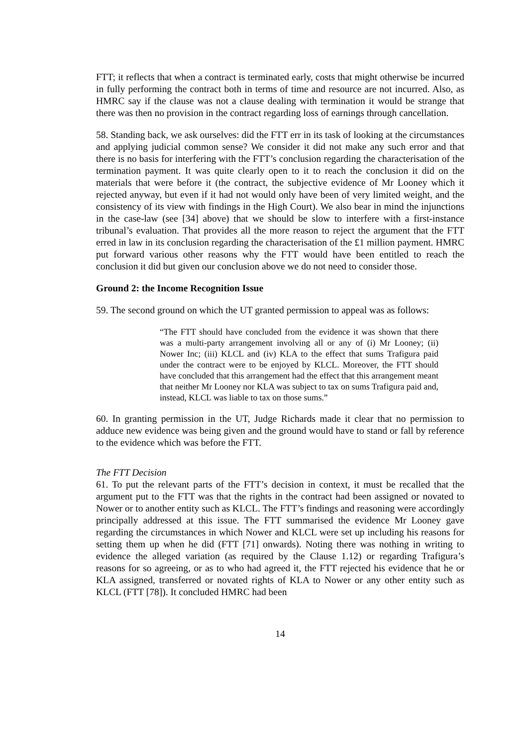FTT; it reflects that when a contract is terminated early, costs that might otherwise be incurred in fully performing the contract both in terms of time and resource are not incurred. Also, as HMRC say if the clause was not a clause dealing with termination it would be strange that there was then no provision in the contract regarding loss of earnings through cancellation.
58. Standing back, we ask ourselves: did the FTT err in its task of looking at the circumstances and applying judicial common sense? We consider it did not make any such error and that there is no basis for interfering with the FTT’s conclusion regarding the characterisation of the termination payment. It was quite clearly open to it to reach the conclusion it did on the materials that were before it (the contract, the subjective evidence of Mr Looney which it rejected anyway, but even if it had not would only have been of very limited weight, and the consistency of its view with findings in the High Court). We also bear in mind the injunctions in the case-law (see [34] above) that we should be slow to interfere with a first-instance tribunal’s evaluation. That provides all the more reason to reject the argument that the FTT erred in law in its conclusion regarding the characterisation of the £1 million payment. HMRC put forward various other reasons why the FTT would have been entitled to reach the conclusion it did but given our conclusion above we do not need to consider those.
Ground 2: the Income Recognition Issue
59. The second ground on which the UT granted permission to appeal was as follows:
“The FTT should have concluded from the evidence it was shown that there was a multi-party arrangement involving all or any of (i) Mr Looney; (ii) Nower Inc; (iii) KLCL and (iv) KLA to the effect that sums Trafigura paid under the contract were to be enjoyed by KLCL. Moreover, the FTT should have concluded that this arrangement had the effect that this arrangement meant that neither Mr Looney nor KLA was subject to tax on sums Trafigura paid and, instead, KLCL was liable to tax on those sums.”
60. In granting permission in the UT, Judge Richards made it clear that no permission to adduce new evidence was being given and the ground would have to stand or fall by reference to the evidence which was before the FTT.
The FTT Decision
61. To put the relevant parts of the FTT’s decision in context, it must be recalled that the argument put to the FTT was that the rights in the contract had been assigned or novated to Nower or to another entity such as KLCL. The FTT’s findings and reasoning were accordingly principally addressed at this issue. The FTT summarised the evidence Mr Looney gave regarding the circumstances in which Nower and KLCL were set up including his reasons for setting them up when he did (FTT [71] onwards). Noting there was nothing in writing to evidence the alleged variation (as required by the Clause 1.12) or regarding Trafigura’s reasons for so agreeing, or as to who had agreed it, the FTT rejected his evidence that he or KLA assigned, transferred or novated rights of KLA to Nower or any other entity such as KLCL (FTT [78]). It concluded HMRC had been
14